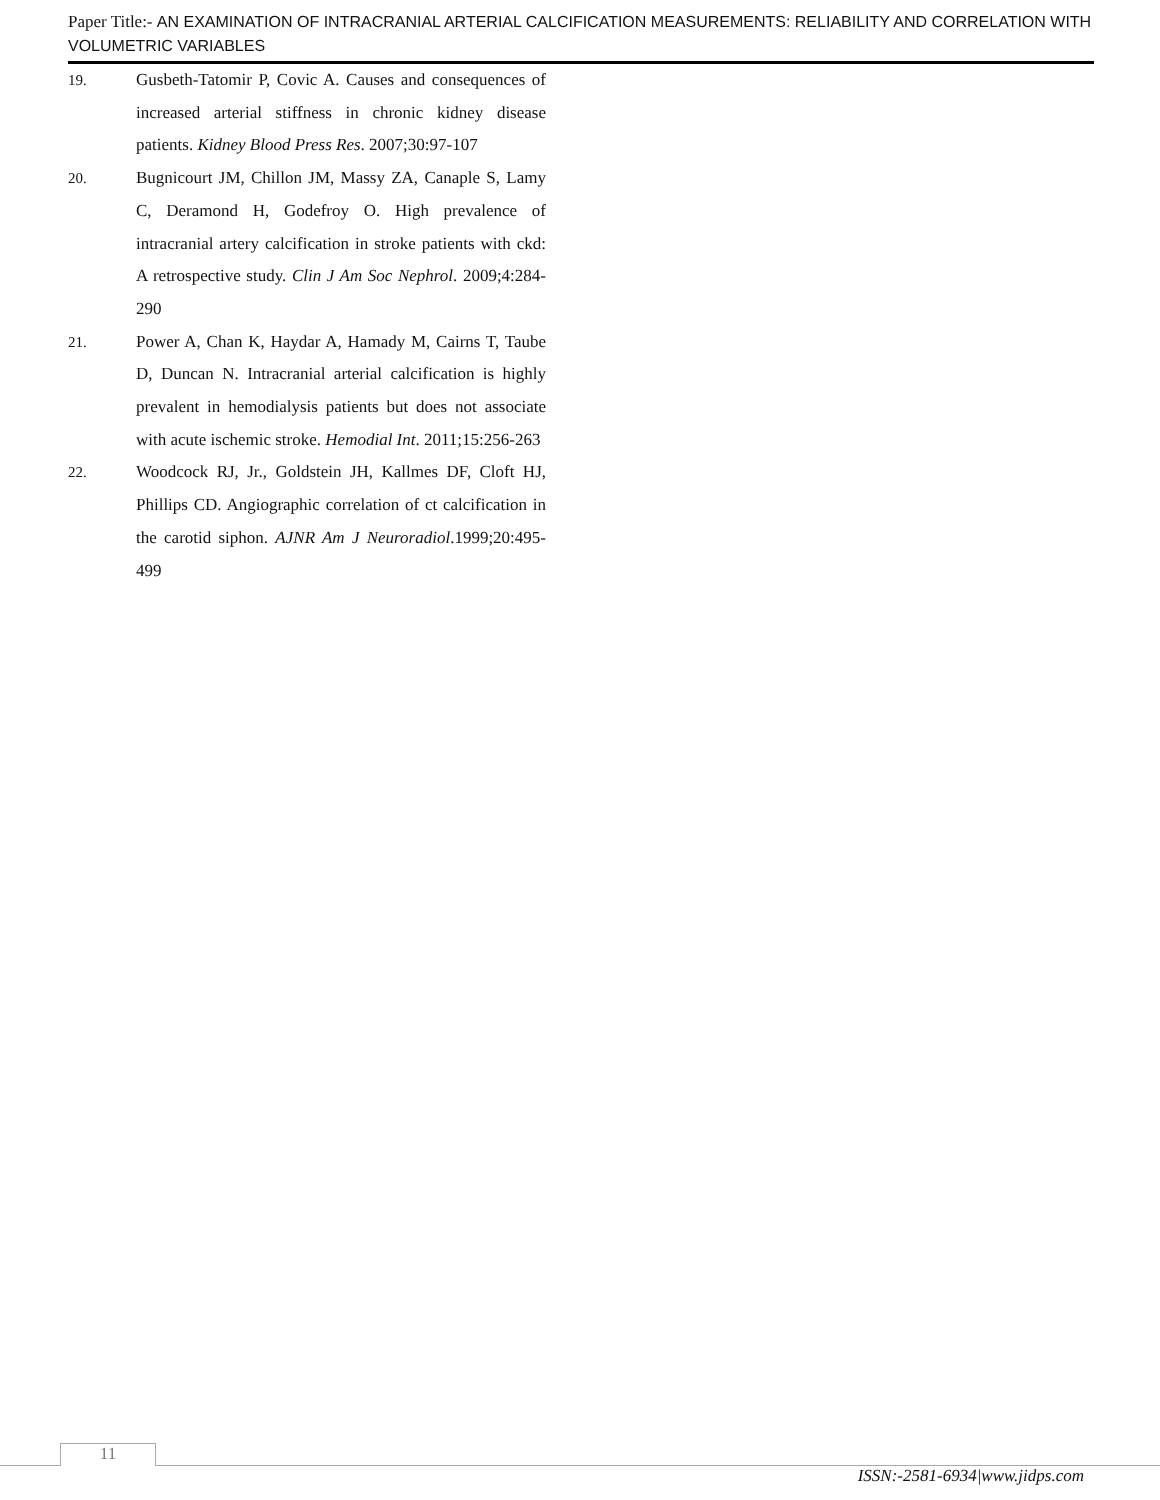Paper Title:- AN EXAMINATION OF INTRACRANIAL ARTERIAL CALCIFICATION MEASUREMENTS: RELIABILITY AND CORRELATION WITH VOLUMETRIC VARIABLES
19. Gusbeth-Tatomir P, Covic A. Causes and consequences of increased arterial stiffness in chronic kidney disease patients. Kidney Blood Press Res. 2007;30:97-107
20. Bugnicourt JM, Chillon JM, Massy ZA, Canaple S, Lamy C, Deramond H, Godefroy O. High prevalence of intracranial artery calcification in stroke patients with ckd: A retrospective study. Clin J Am Soc Nephrol. 2009;4:284-290
21. Power A, Chan K, Haydar A, Hamady M, Cairns T, Taube D, Duncan N. Intracranial arterial calcification is highly prevalent in hemodialysis patients but does not associate with acute ischemic stroke. Hemodial Int. 2011;15:256-263
22. Woodcock RJ, Jr., Goldstein JH, Kallmes DF, Cloft HJ, Phillips CD. Angiographic correlation of ct calcification in the carotid siphon. AJNR Am J Neuroradiol.1999;20:495-499
11
ISSN:-2581-6934|www.jidps.com